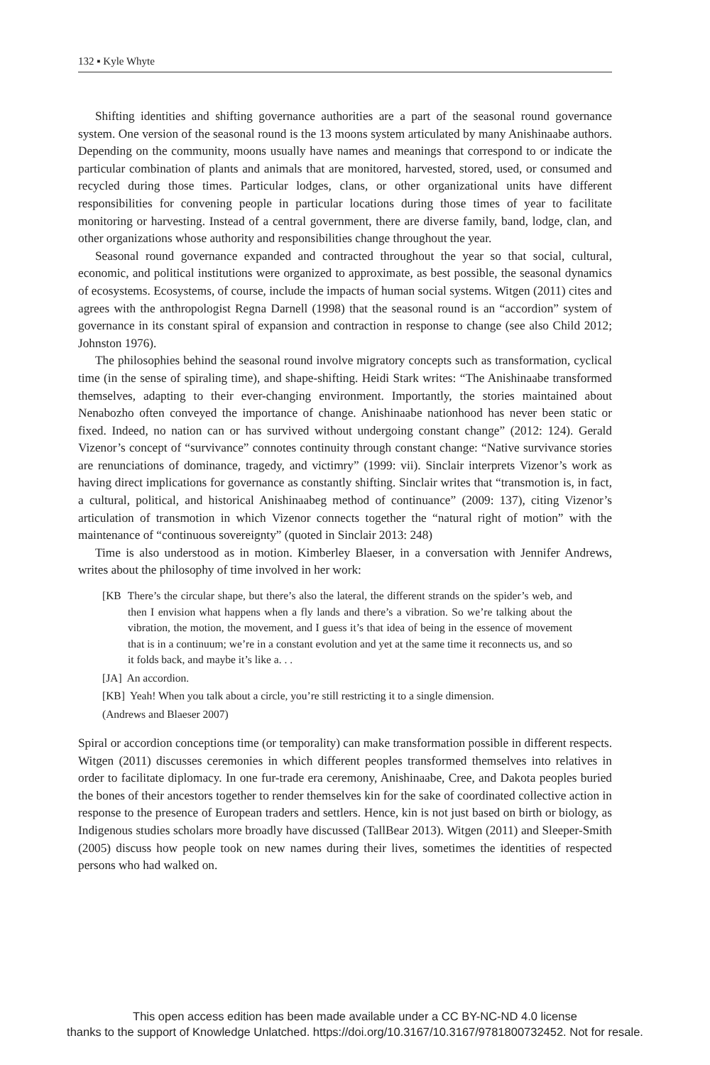132 ▪ Kyle Whyte
Shifting identities and shifting governance authorities are a part of the seasonal round governance system. One version of the seasonal round is the 13 moons system articulated by many Anishinaabe authors. Depending on the community, moons usually have names and meanings that correspond to or indicate the particular combination of plants and animals that are monitored, harvested, stored, used, or consumed and recycled during those times. Particular lodges, clans, or other organizational units have different responsibilities for convening people in particular locations during those times of year to facilitate monitoring or harvesting. Instead of a central government, there are diverse family, band, lodge, clan, and other organizations whose authority and responsibilities change throughout the year.
Seasonal round governance expanded and contracted throughout the year so that social, cultural, economic, and political institutions were organized to approximate, as best possible, the seasonal dynamics of ecosystems. Ecosystems, of course, include the impacts of human social systems. Witgen (2011) cites and agrees with the anthropologist Regna Darnell (1998) that the seasonal round is an “accordion” system of governance in its constant spiral of expansion and contraction in response to change (see also Child 2012; Johnston 1976).
The philosophies behind the seasonal round involve migratory concepts such as transformation, cyclical time (in the sense of spiraling time), and shape-shifting. Heidi Stark writes: “The Anishinaabe transformed themselves, adapting to their ever-changing environment. Importantly, the stories maintained about Nenabozho often conveyed the importance of change. Anishinaabe nationhood has never been static or fixed. Indeed, no nation can or has survived without undergoing constant change” (2012: 124). Gerald Vizenor’s concept of “survivance” connotes continuity through constant change: “Native survivance stories are renunciations of dominance, tragedy, and victimry” (1999: vii). Sinclair interprets Vizenor’s work as having direct implications for governance as constantly shifting. Sinclair writes that “transmotion is, in fact, a cultural, political, and historical Anishinaabeg method of continuance” (2009: 137), citing Vizenor’s articulation of transmotion in which Vizenor connects together the “natural right of motion” with the maintenance of “continuous sovereignty” (quoted in Sinclair 2013: 248)
Time is also understood as in motion. Kimberley Blaeser, in a conversation with Jennifer Andrews, writes about the philosophy of time involved in her work:
[KB There’s the circular shape, but there’s also the lateral, the different strands on the spider’s web, and then I envision what happens when a fly lands and there’s a vibration. So we’re talking about the vibration, the motion, the movement, and I guess it’s that idea of being in the essence of movement that is in a continuum; we’re in a constant evolution and yet at the same time it reconnects us, and so it folds back, and maybe it’s like a. . .
[JA] An accordion.
[KB] Yeah! When you talk about a circle, you’re still restricting it to a single dimension.
(Andrews and Blaeser 2007)
Spiral or accordion conceptions time (or temporality) can make transformation possible in different respects. Witgen (2011) discusses ceremonies in which different peoples transformed themselves into relatives in order to facilitate diplomacy. In one fur-trade era ceremony, Anishinaabe, Cree, and Dakota peoples buried the bones of their ancestors together to render themselves kin for the sake of coordinated collective action in response to the presence of European traders and settlers. Hence, kin is not just based on birth or biology, as Indigenous studies scholars more broadly have discussed (TallBear 2013). Witgen (2011) and Sleeper-Smith (2005) discuss how people took on new names during their lives, sometimes the identities of respected persons who had walked on.
This open access edition has been made available under a CC BY-NC-ND 4.0 license
thanks to the support of Knowledge Unlatched. https://doi.org/10.3167/10.3167/9781800732452. Not for resale.